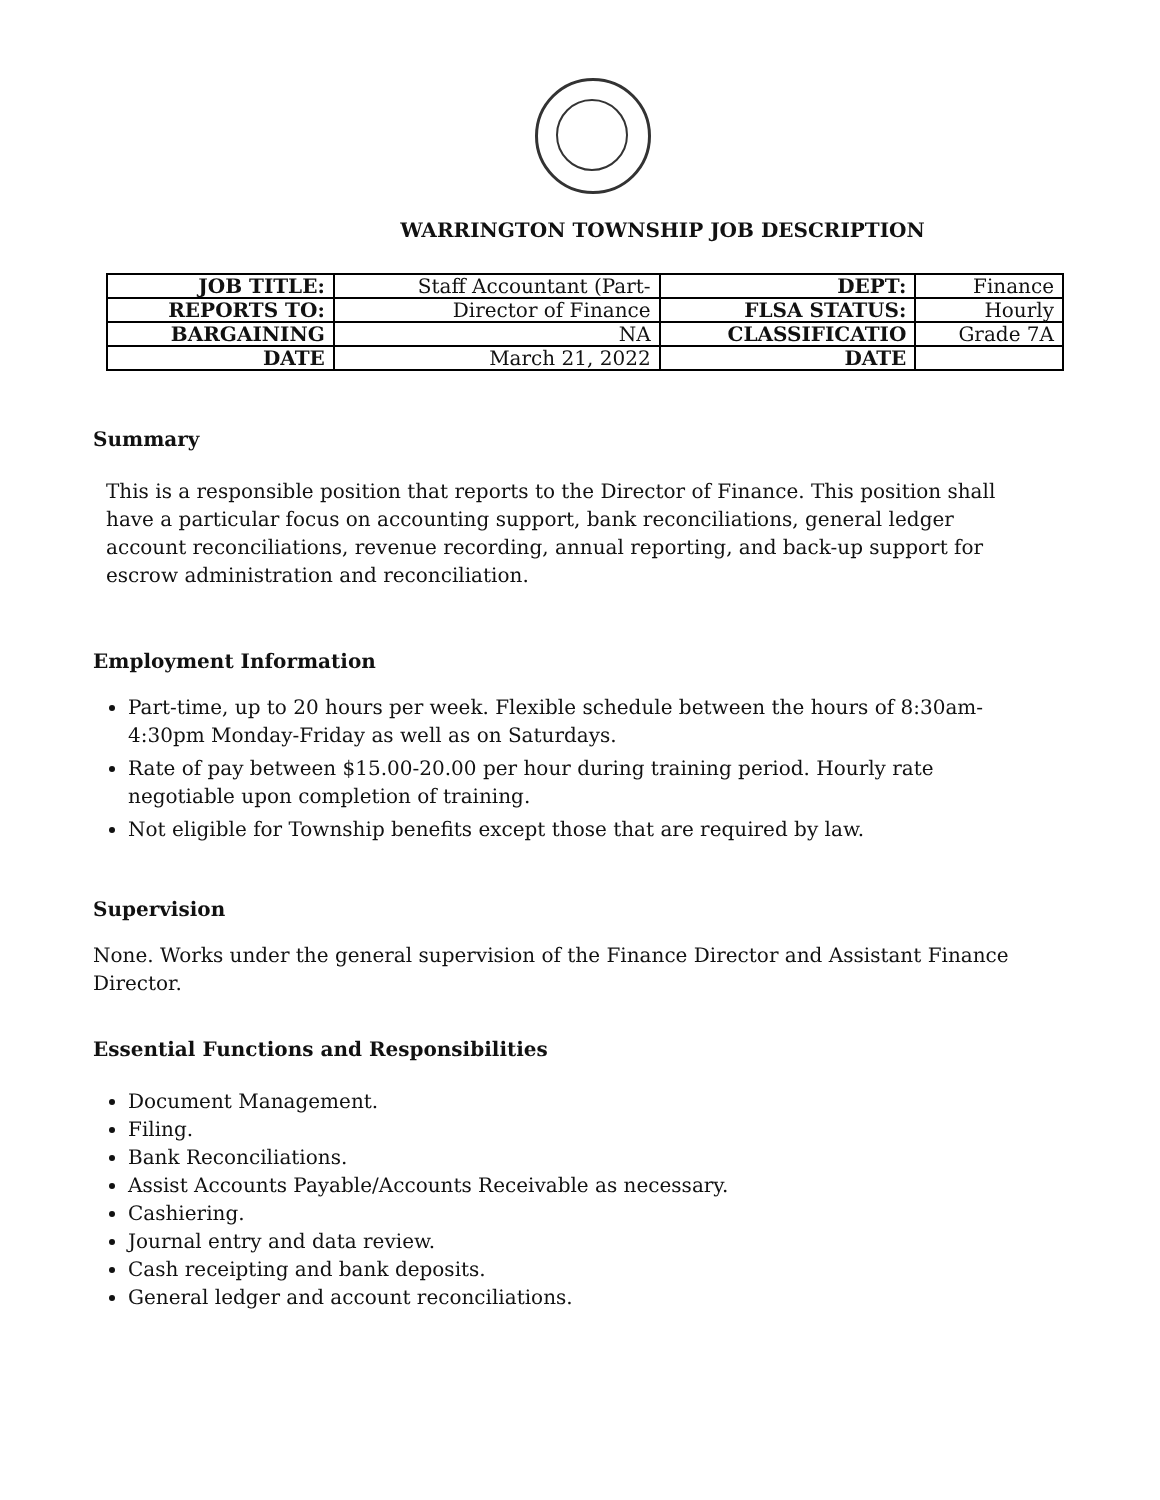WARRINGTON TOWNSHIP JOB DESCRIPTION
| JOB TITLE: | Staff Accountant (Part- | DEPT: | Finance |
| REPORTS TO: | Director of Finance | FLSA STATUS: | Hourly |
| BARGAINING | NA | CLASSIFICATIO | Grade 7A |
| DATE | March 21, 2022 | DATE | |
Summary
This is a responsible position that reports to the Director of Finance. This position shall have a particular focus on accounting support, bank reconciliations, general ledger account reconciliations, revenue recording, annual reporting, and back-up support for escrow administration and reconciliation.
Employment Information
Part-time, up to 20 hours per week. Flexible schedule between the hours of 8:30am-4:30pm Monday-Friday as well as on Saturdays.
Rate of pay between $15.00-20.00 per hour during training period. Hourly rate negotiable upon completion of training.
Not eligible for Township benefits except those that are required by law.
Supervision
None. Works under the general supervision of the Finance Director and Assistant Finance Director.
Essential Functions and Responsibilities
Document Management.
Filing.
Bank Reconciliations.
Assist Accounts Payable/Accounts Receivable as necessary.
Cashiering.
Journal entry and data review.
Cash receipting and bank deposits.
General ledger and account reconciliations.